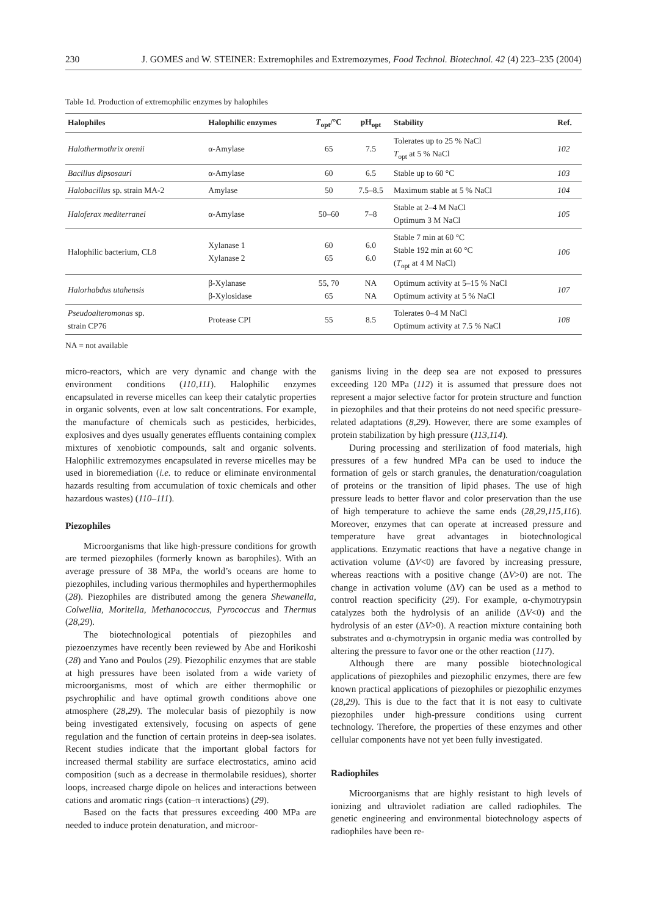230 J. GOMES and W. STEINER: Extremophiles and Extremozymes, Food Technol. Biotechnol. 42 (4) 223–235 (2004)
Table 1d. Production of extremophilic enzymes by halophiles
| Halophiles | Halophilic enzymes | T<sub>opt</sub>/°C | pH<sub>opt</sub> | Stability | Ref. |
| --- | --- | --- | --- | --- | --- |
| Halothermothrix orenii | α-Amylase | 65 | 7.5 | Tolerates up to 25 % NaCl T<sub>opt</sub> at 5 % NaCl | 102 |
| Bacillus dipsosauri | α-Amylase | 60 | 6.5 | Stable up to 60 °C | 103 |
| Halobacillus sp. strain MA-2 | Amylase | 50 | 7.5–8.5 | Maximum stable at 5 % NaCl | 104 |
| Haloferax mediterranei | α-Amylase | 50–60 | 7–8 | Stable at 2–4 M NaCl Optimum 3 M NaCl | 105 |
| Halophilic bacterium, CL8 | Xylanase 1 Xylanase 2 | 60 65 | 6.0 6.0 | Stable 7 min at 60 °C Stable 192 min at 60 °C ( T<sub>opt</sub> at 4 M NaCl) | 106 |
| Halorhabdus utahensis | β-Xylanase β-Xylosidase | 55, 70 65 | NA NA | Optimum activity at 5–15 % NaCl Optimum activity at 5 % NaCl | 107 |
| Pseudoalteromonas sp. strain CP76 | Protease CPI | 55 | 8.5 | Tolerates 0–4 M NaCl Optimum activity at 7.5 % NaCl | 108 |
NA = not available
micro-reactors, which are very dynamic and change with the environment conditions (110,111). Halophilic enzymes encapsulated in reverse micelles can keep their catalytic properties in organic solvents, even at low salt concentrations. For example, the manufacture of chemicals such as pesticides, herbicides, explosives and dyes usually generates effluents containing complex mixtures of xenobiotic compounds, salt and organic solvents. Halophilic extremozymes encapsulated in reverse micelles may be used in bioremediation (i.e. to reduce or eliminate environmental hazards resulting from accumulation of toxic chemicals and other hazardous wastes) (110–111).
Piezophiles
Microorganisms that like high-pressure conditions for growth are termed piezophiles (formerly known as barophiles). With an average pressure of 38 MPa, the world’s oceans are home to piezophiles, including various thermophiles and hyperthermophiles (28). Piezophiles are distributed among the genera Shewanella, Colwellia, Moritella, Methanococcus, Pyrococcus and Thermus (28,29).
The biotechnological potentials of piezophiles and piezoenzymes have recently been reviewed by Abe and Horikoshi (28) and Yano and Poulos (29). Piezophilic enzymes that are stable at high pressures have been isolated from a wide variety of microorganisms, most of which are either thermophilic or psychrophilic and have optimal growth conditions above one atmosphere (28,29). The molecular basis of piezophily is now being investigated extensively, focusing on aspects of gene regulation and the function of certain proteins in deep-sea isolates. Recent studies indicate that the important global factors for increased thermal stability are surface electrostatics, amino acid composition (such as a decrease in thermolabile residues), shorter loops, increased charge dipole on helices and interactions between cations and aromatic rings (cation–π interactions) (29).
Based on the facts that pressures exceeding 400 MPa are needed to induce protein denaturation, and microor-
ganisms living in the deep sea are not exposed to pressures exceeding 120 MPa (112) it is assumed that pressure does not represent a major selective factor for protein structure and function in piezophiles and that their proteins do not need specific pressure-related adaptations (8,29). However, there are some examples of protein stabilization by high pressure (113,114).
During processing and sterilization of food materials, high pressures of a few hundred MPa can be used to induce the formation of gels or starch granules, the denaturation/coagulation of proteins or the transition of lipid phases. The use of high pressure leads to better flavor and color preservation than the use of high temperature to achieve the same ends (28,29,115,116). Moreover, enzymes that can operate at increased pressure and temperature have great advantages in biotechnological applications. Enzymatic reactions that have a negative change in activation volume (ΔV<0) are favored by increasing pressure, whereas reactions with a positive change (ΔV>0) are not. The change in activation volume (ΔV) can be used as a method to control reaction specificity (29). For example, α-chymotrypsin catalyzes both the hydrolysis of an anilide (ΔV<0) and the hydrolysis of an ester (ΔV>0). A reaction mixture containing both substrates and α-chymotrypsin in organic media was controlled by altering the pressure to favor one or the other reaction (117).
Although there are many possible biotechnological applications of piezophiles and piezophilic enzymes, there are few known practical applications of piezophiles or piezophilic enzymes (28,29). This is due to the fact that it is not easy to cultivate piezophiles under high-pressure conditions using current technology. Therefore, the properties of these enzymes and other cellular components have not yet been fully investigated.
Radiophiles
Microorganisms that are highly resistant to high levels of ionizing and ultraviolet radiation are called radiophiles. The genetic engineering and environmental biotechnology aspects of radiophiles have been re-